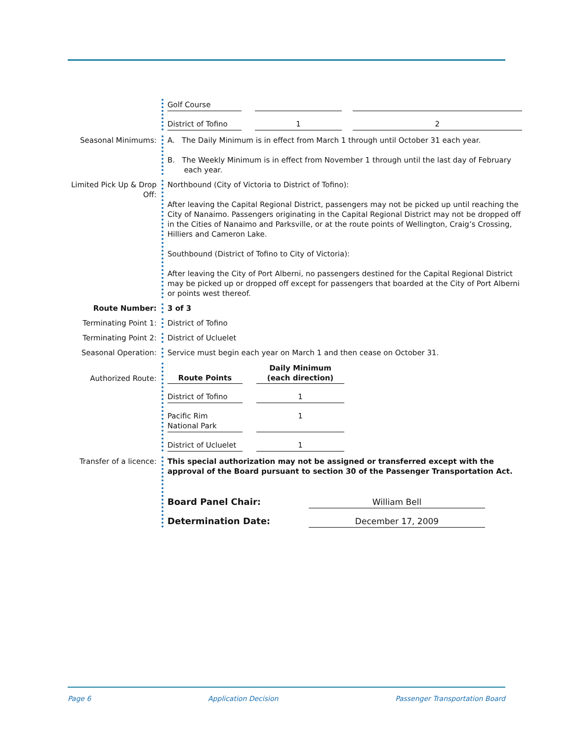| Golf Course | | | | |
| District of Tofino | | 1 | | 2 |
Seasonal Minimums: A. The Daily Minimum is in effect from March 1 through until October 31 each year.
B. The Weekly Minimum is in effect from November 1 through until the last day of February
each year.
Limited Pick Up & Drop Off:
Northbound (City of Victoria to District of Tofino):
After leaving the Capital Regional District, passengers may not be picked up until reaching the City of Nanaimo. Passengers originating in the Capital Regional District may not be dropped off in the Cities of Nanaimo and Parksville, or at the route points of Wellington, Craig’s Crossing, Hilliers and Cameron Lake.
Southbound (District of Tofino to City of Victoria):
After leaving the City of Port Alberni, no passengers destined for the Capital Regional District may be picked up or dropped off except for passengers that boarded at the City of Port Alberni or points west thereof.
Route Number: 3 of 3
Terminating Point 1: District of Tofino
Terminating Point 2: District of Ucluelet
Seasonal Operation: Service must begin each year on March 1 and then cease on October 31.
Authorized Route:
| Route Points | | Daily Minimum (each direction) |
| District of Tofino | | 1 |
| Pacific Rim National Park | | 1 |
| District of Ucluelet | | 1 |
Transfer of a licence:
This special authorization may not be assigned or transferred except with the approval of the Board pursuant to section 30 of the Passenger Transportation Act.
| Board Panel Chair: | William Bell |
| Determination Date: | December 17, 2009 |
Page 6 Application Decision Passenger Transportation Board